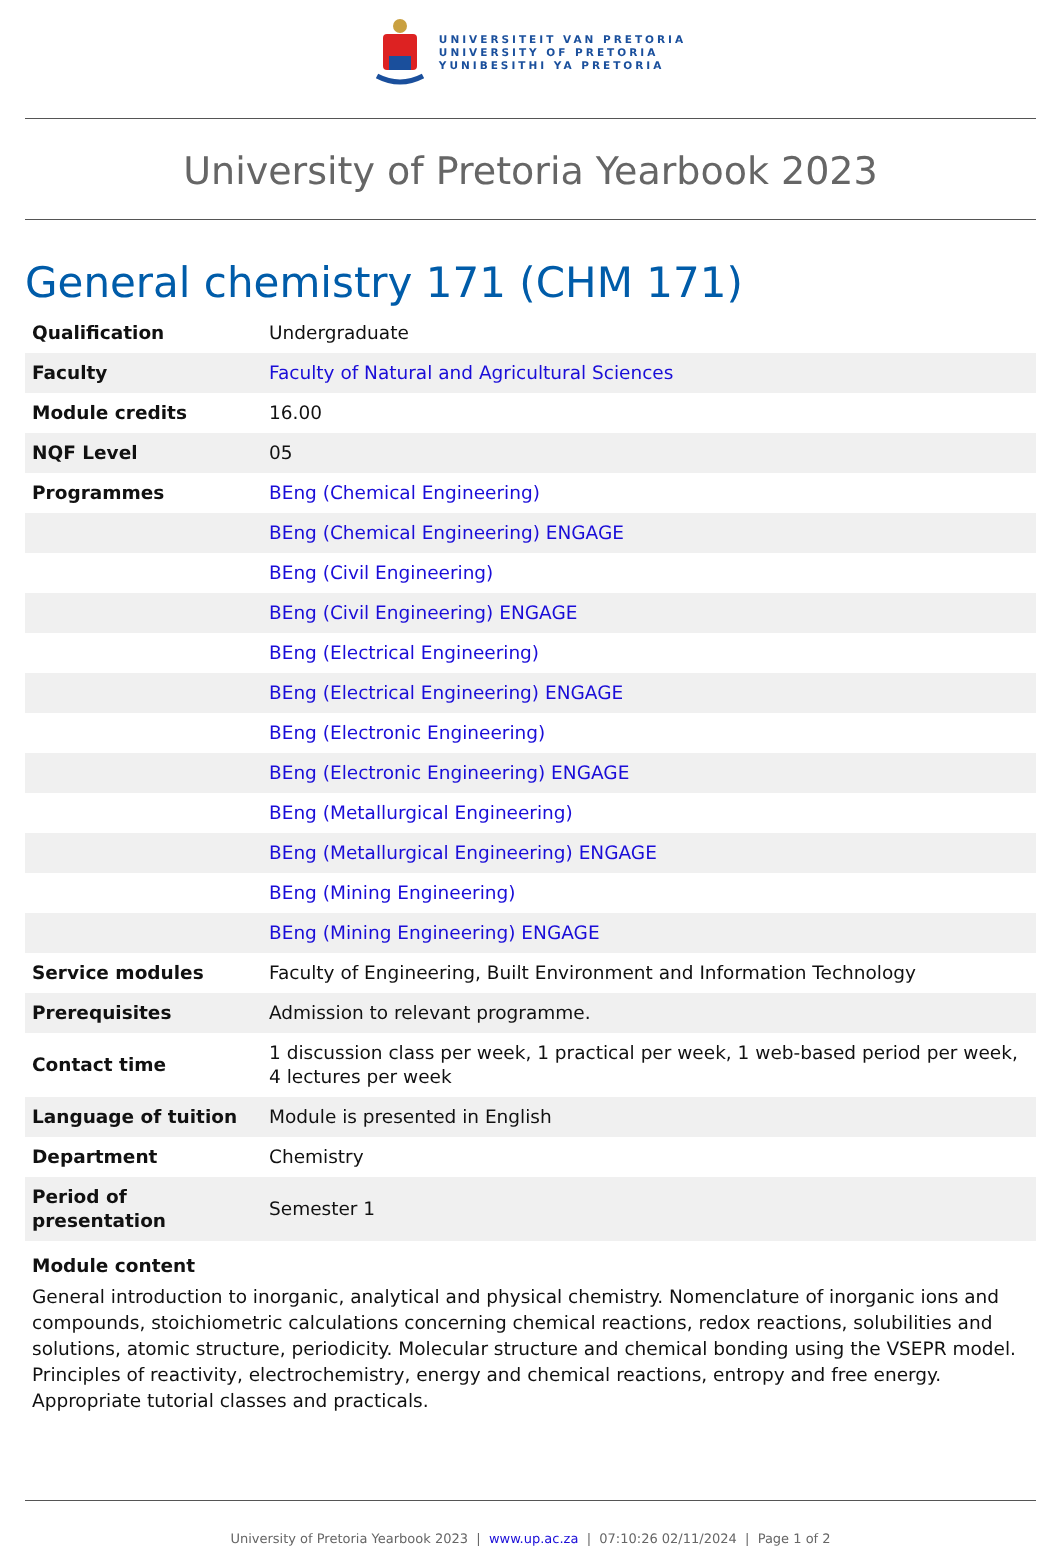UNIVERSITEIT VAN PRETORIA
UNIVERSITY OF PRETORIA
YUNIBESITHI YA PRETORIA
University of Pretoria Yearbook 2023
General chemistry 171 (CHM 171)
| Qualification | Undergraduate |
| Faculty | Faculty of Natural and Agricultural Sciences |
| Module credits | 16.00 |
| NQF Level | 05 |
| Programmes | BEng (Chemical Engineering) |
| | BEng (Chemical Engineering) ENGAGE |
| | BEng (Civil Engineering) |
| | BEng (Civil Engineering) ENGAGE |
| | BEng (Electrical Engineering) |
| | BEng (Electrical Engineering) ENGAGE |
| | BEng (Electronic Engineering) |
| | BEng (Electronic Engineering) ENGAGE |
| | BEng (Metallurgical Engineering) |
| | BEng (Metallurgical Engineering) ENGAGE |
| | BEng (Mining Engineering) |
| | BEng (Mining Engineering) ENGAGE |
| Service modules | Faculty of Engineering, Built Environment and Information Technology |
| Prerequisites | Admission to relevant programme. |
| Contact time | 1 discussion class per week, 1 practical per week, 1 web-based period per week, 4 lectures per week |
| Language of tuition | Module is presented in English |
| Department | Chemistry |
| Period of presentation | Semester 1 |
Module content
General introduction to inorganic, analytical and physical chemistry. Nomenclature of inorganic ions and compounds, stoichiometric calculations concerning chemical reactions, redox reactions, solubilities and solutions, atomic structure, periodicity. Molecular structure and chemical bonding using the VSEPR model. Principles of reactivity, electrochemistry, energy and chemical reactions, entropy and free energy. Appropriate tutorial classes and practicals.
University of Pretoria Yearbook 2023 | www.up.ac.za | 07:10:26 02/11/2024 | Page 1 of 2